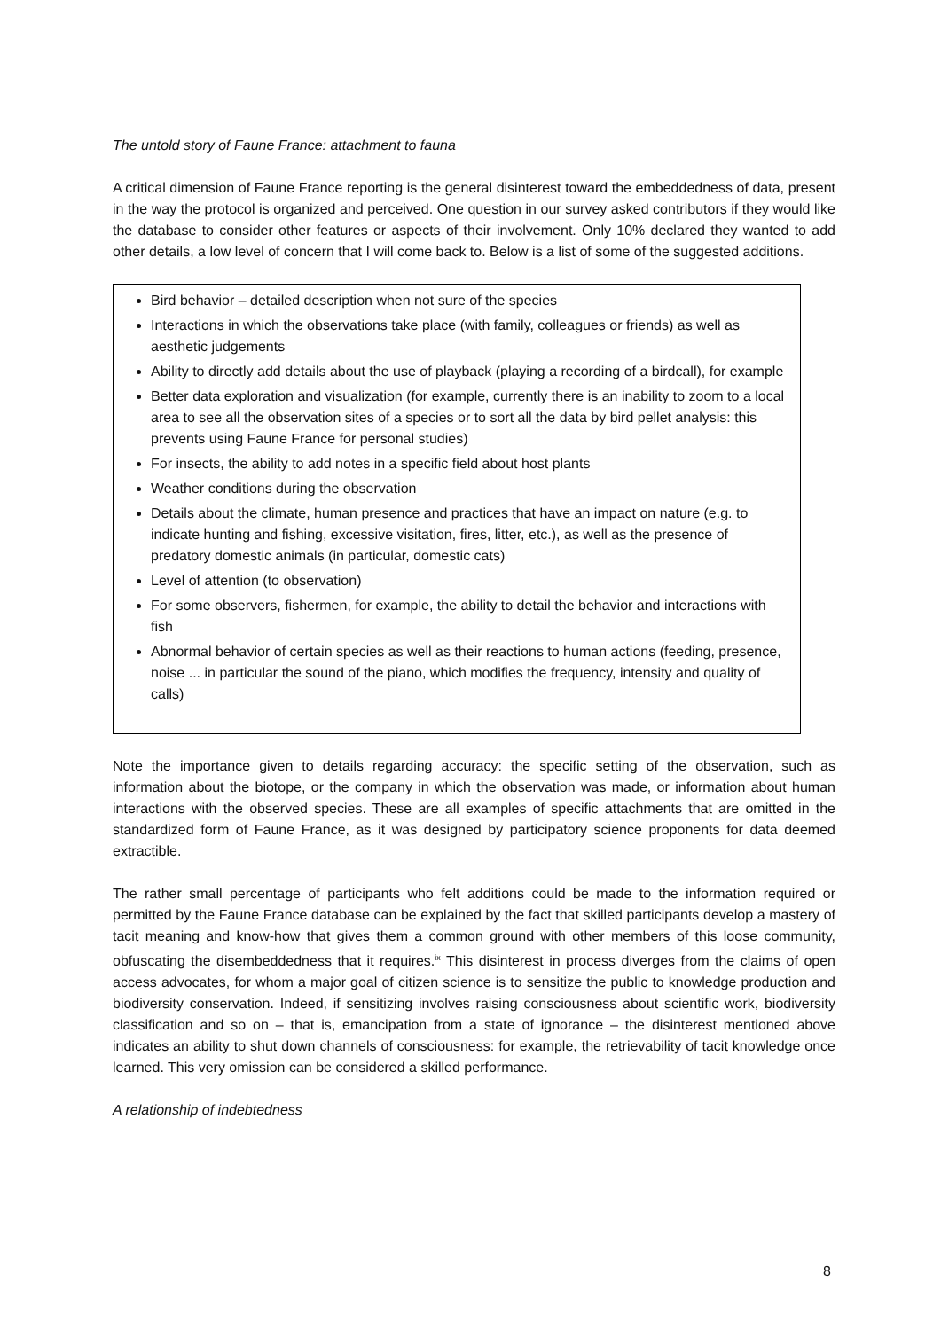The untold story of Faune France: attachment to fauna
A critical dimension of Faune France reporting is the general disinterest toward the embeddedness of data, present in the way the protocol is organized and perceived. One question in our survey asked contributors if they would like the database to consider other features or aspects of their involvement. Only 10% declared they wanted to add other details, a low level of concern that I will come back to. Below is a list of some of the suggested additions.
Bird behavior – detailed description when not sure of the species
Interactions in which the observations take place (with family, colleagues or friends) as well as aesthetic judgements
Ability to directly add details about the use of playback (playing a recording of a birdcall), for example
Better data exploration and visualization (for example, currently there is an inability to zoom to a local area to see all the observation sites of a species or to sort all the data by bird pellet analysis: this prevents using Faune France for personal studies)
For insects, the ability to add notes in a specific field about host plants
Weather conditions during the observation
Details about the climate, human presence and practices that have an impact on nature (e.g. to indicate hunting and fishing, excessive visitation, fires, litter, etc.), as well as the presence of predatory domestic animals (in particular, domestic cats)
Level of attention (to observation)
For some observers, fishermen, for example, the ability to detail the behavior and interactions with fish
Abnormal behavior of certain species as well as their reactions to human actions (feeding, presence, noise ... in particular the sound of the piano, which modifies the frequency, intensity and quality of calls)
Note the importance given to details regarding accuracy: the specific setting of the observation, such as information about the biotope, or the company in which the observation was made, or information about human interactions with the observed species. These are all examples of specific attachments that are omitted in the standardized form of Faune France, as it was designed by participatory science proponents for data deemed extractible.
The rather small percentage of participants who felt additions could be made to the information required or permitted by the Faune France database can be explained by the fact that skilled participants develop a mastery of tacit meaning and know-how that gives them a common ground with other members of this loose community, obfuscating the disembeddedness that it requires.<sup>ix</sup> This disinterest in process diverges from the claims of open access advocates, for whom a major goal of citizen science is to sensitize the public to knowledge production and biodiversity conservation. Indeed, if sensitizing involves raising consciousness about scientific work, biodiversity classification and so on – that is, emancipation from a state of ignorance – the disinterest mentioned above indicates an ability to shut down channels of consciousness: for example, the retrievability of tacit knowledge once learned. This very omission can be considered a skilled performance.
A relationship of indebtedness
8